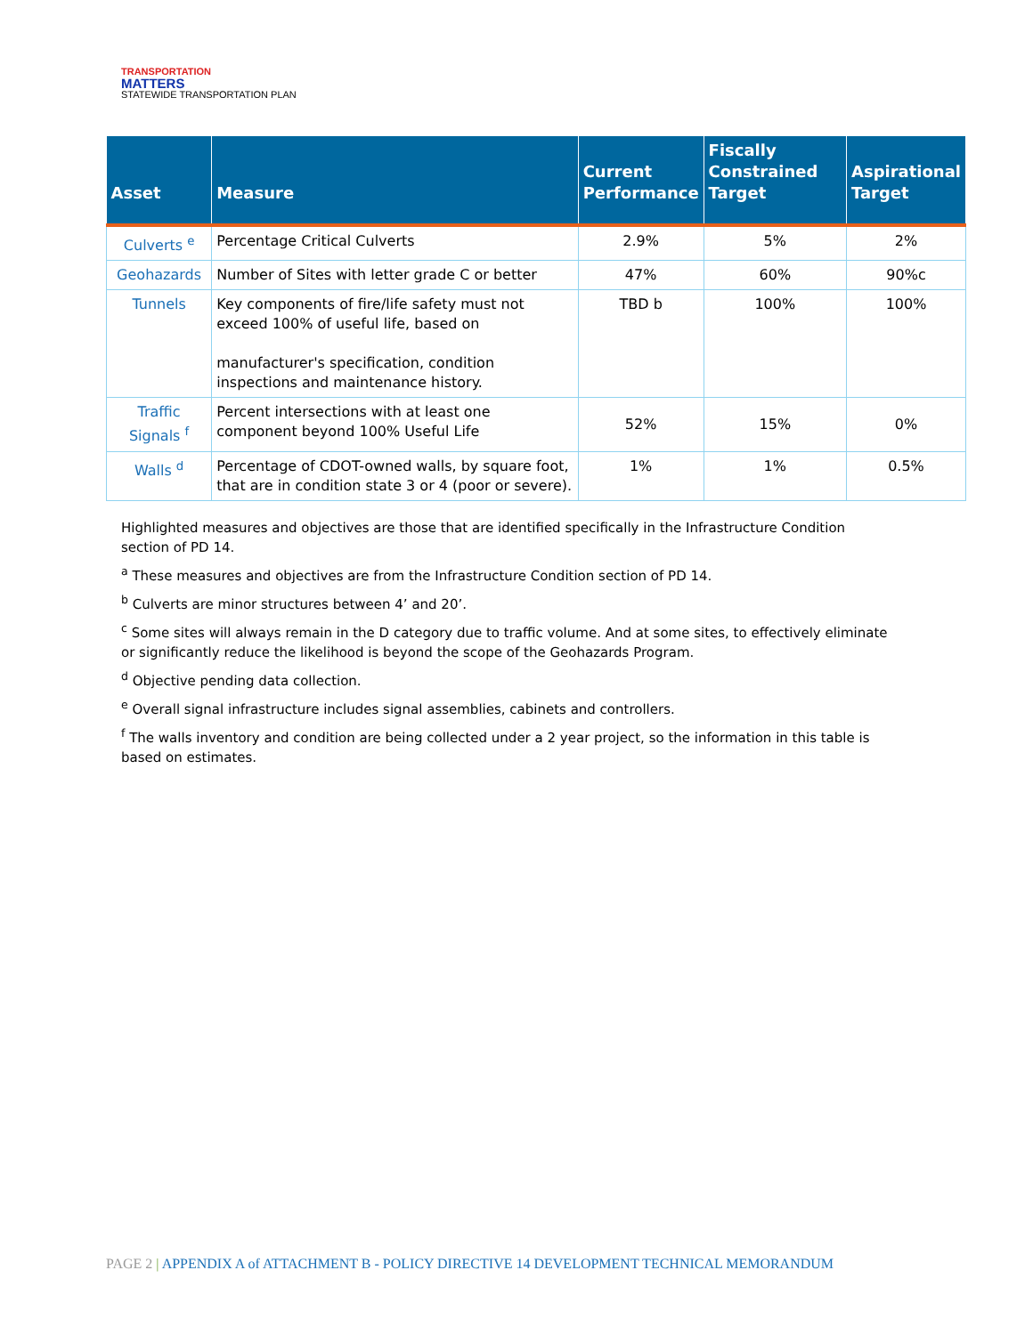TRANSPORTATION
MATTERS
STATEWIDE TRANSPORTATION PLAN
| Asset | Measure | Current Performance | Fiscally Constrained Target | Aspirational Target |
| --- | --- | --- | --- | --- |
| Culverts <sup>e</sup> | Percentage Critical Culverts | 2.9% | 5% | 2% |
| Geohazards | Number of Sites with letter grade C or better | 47% | 60% | 90%c |
| Tunnels | Key components of fire/life safety must not exceed 100% of useful life, based on manufacturer's specification, condition inspections and maintenance history. | TBD b | 100% | 100% |
| Traffic Signals <sup>f</sup> | Percent intersections with at least one component beyond 100% Useful Life | 52% | 15% | 0% |
| Walls <sup>d</sup> | Percentage of CDOT-owned walls, by square foot, that are in condition state 3 or 4 (poor or severe). | 1% | 1% | 0.5% |
Highlighted measures and objectives are those that are identified specifically in the Infrastructure Condition section of PD 14.
<sup>a</sup> These measures and objectives are from the Infrastructure Condition section of PD 14.
<sup>b</sup> Culverts are minor structures between 4’ and 20’.
<sup>c</sup> Some sites will always remain in the D category due to traffic volume. And at some sites, to effectively eliminate or significantly reduce the likelihood is beyond the scope of the Geohazards Program.
<sup>d</sup> Objective pending data collection.
<sup>e</sup> Overall signal infrastructure includes signal assemblies, cabinets and controllers.
<sup>f</sup> The walls inventory and condition are being collected under a 2 year project, so the information in this table is based on estimates.
PAGE 2 | APPENDIX A of ATTACHMENT B - POLICY DIRECTIVE 14 DEVELOPMENT TECHNICAL MEMORANDUM